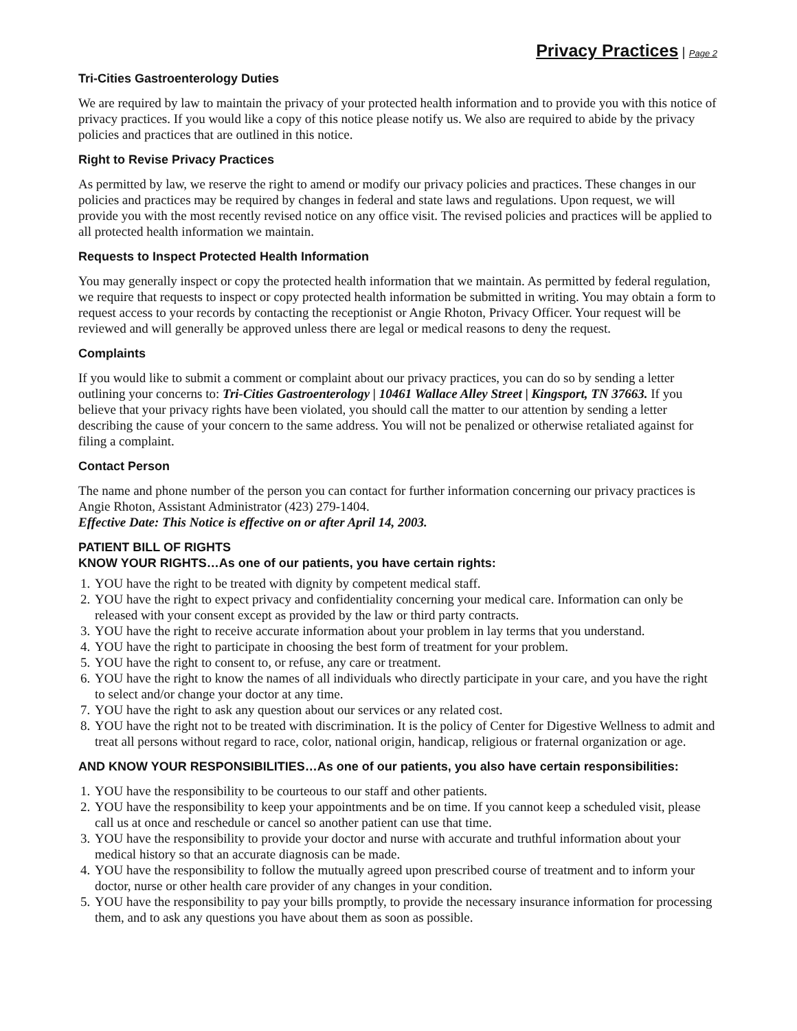Privacy Practices | Page 2
Tri-Cities Gastroenterology Duties
We are required by law to maintain the privacy of your protected health information and to provide you with this notice of privacy practices. If you would like a copy of this notice please notify us. We also are required to abide by the privacy policies and practices that are outlined in this notice.
Right to Revise Privacy Practices
As permitted by law, we reserve the right to amend or modify our privacy policies and practices. These changes in our policies and practices may be required by changes in federal and state laws and regulations. Upon request, we will provide you with the most recently revised notice on any office visit. The revised policies and practices will be applied to all protected health information we maintain.
Requests to Inspect Protected Health Information
You may generally inspect or copy the protected health information that we maintain. As permitted by federal regulation, we require that requests to inspect or copy protected health information be submitted in writing. You may obtain a form to request access to your records by contacting the receptionist or Angie Rhoton, Privacy Officer. Your request will be reviewed and will generally be approved unless there are legal or medical reasons to deny the request.
Complaints
If you would like to submit a comment or complaint about our privacy practices, you can do so by sending a letter outlining your concerns to: Tri-Cities Gastroenterology | 10461 Wallace Alley Street | Kingsport, TN 37663. If you believe that your privacy rights have been violated, you should call the matter to our attention by sending a letter describing the cause of your concern to the same address. You will not be penalized or otherwise retaliated against for filing a complaint.
Contact Person
The name and phone number of the person you can contact for further information concerning our privacy practices is Angie Rhoton, Assistant Administrator (423) 279-1404.
Effective Date: This Notice is effective on or after April 14, 2003.
PATIENT BILL OF RIGHTS
KNOW YOUR RIGHTS…As one of our patients, you have certain rights:
1. YOU have the right to be treated with dignity by competent medical staff.
2. YOU have the right to expect privacy and confidentiality concerning your medical care. Information can only be released with your consent except as provided by the law or third party contracts.
3. YOU have the right to receive accurate information about your problem in lay terms that you understand.
4. YOU have the right to participate in choosing the best form of treatment for your problem.
5. YOU have the right to consent to, or refuse, any care or treatment.
6. YOU have the right to know the names of all individuals who directly participate in your care, and you have the right to select and/or change your doctor at any time.
7. YOU have the right to ask any question about our services or any related cost.
8. YOU have the right not to be treated with discrimination. It is the policy of Center for Digestive Wellness to admit and treat all persons without regard to race, color, national origin, handicap, religious or fraternal organization or age.
AND KNOW YOUR RESPONSIBILITIES…As one of our patients, you also have certain responsibilities:
1. YOU have the responsibility to be courteous to our staff and other patients.
2. YOU have the responsibility to keep your appointments and be on time. If you cannot keep a scheduled visit, please call us at once and reschedule or cancel so another patient can use that time.
3. YOU have the responsibility to provide your doctor and nurse with accurate and truthful information about your medical history so that an accurate diagnosis can be made.
4. YOU have the responsibility to follow the mutually agreed upon prescribed course of treatment and to inform your doctor, nurse or other health care provider of any changes in your condition.
5. YOU have the responsibility to pay your bills promptly, to provide the necessary insurance information for processing them, and to ask any questions you have about them as soon as possible.